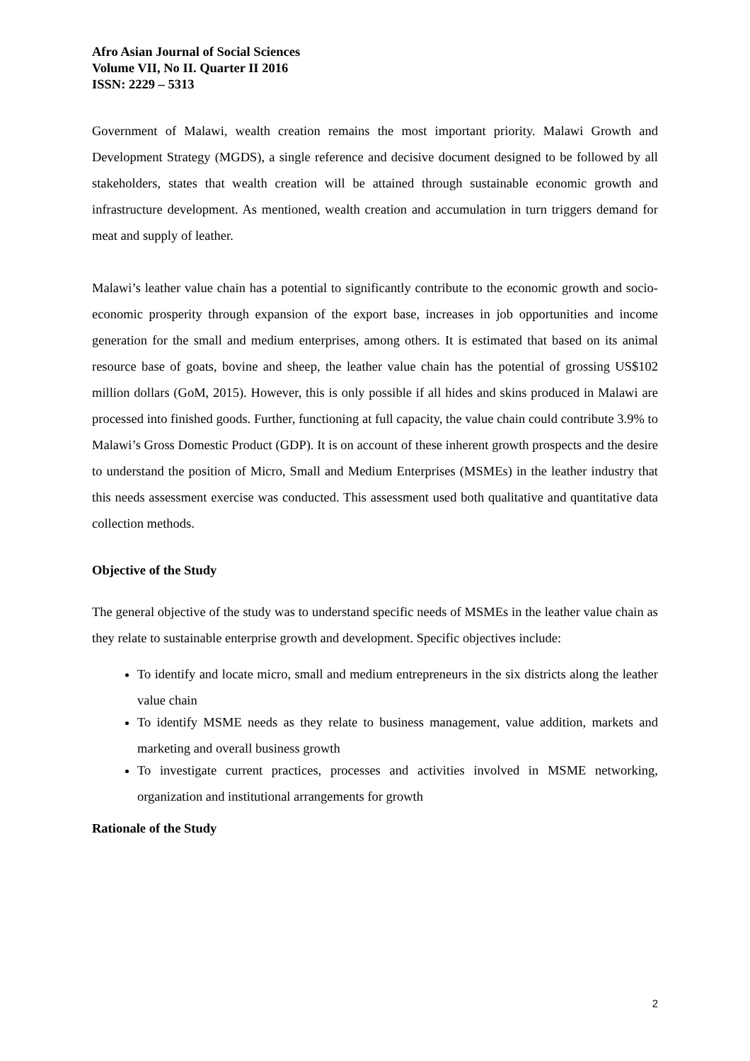Afro Asian Journal of Social Sciences
Volume VII, No II. Quarter II 2016
ISSN: 2229 – 5313
Government of Malawi, wealth creation remains the most important priority. Malawi Growth and Development Strategy (MGDS), a single reference and decisive document designed to be followed by all stakeholders, states that wealth creation will be attained through sustainable economic growth and infrastructure development. As mentioned, wealth creation and accumulation in turn triggers demand for meat and supply of leather.
Malawi’s leather value chain has a potential to significantly contribute to the economic growth and socio-economic prosperity through expansion of the export base, increases in job opportunities and income generation for the small and medium enterprises, among others. It is estimated that based on its animal resource base of goats, bovine and sheep, the leather value chain has the potential of grossing US$102 million dollars (GoM, 2015). However, this is only possible if all hides and skins produced in Malawi are processed into finished goods. Further, functioning at full capacity, the value chain could contribute 3.9% to Malawi’s Gross Domestic Product (GDP). It is on account of these inherent growth prospects and the desire to understand the position of Micro, Small and Medium Enterprises (MSMEs) in the leather industry that this needs assessment exercise was conducted. This assessment used both qualitative and quantitative data collection methods.
Objective of the Study
The general objective of the study was to understand specific needs of MSMEs in the leather value chain as they relate to sustainable enterprise growth and development. Specific objectives include:
To identify and locate micro, small and medium entrepreneurs in the six districts along the leather value chain
To identify MSME needs as they relate to business management, value addition, markets and marketing and overall business growth
To investigate current practices, processes and activities involved in MSME networking, organization and institutional arrangements for growth
Rationale of the Study
2